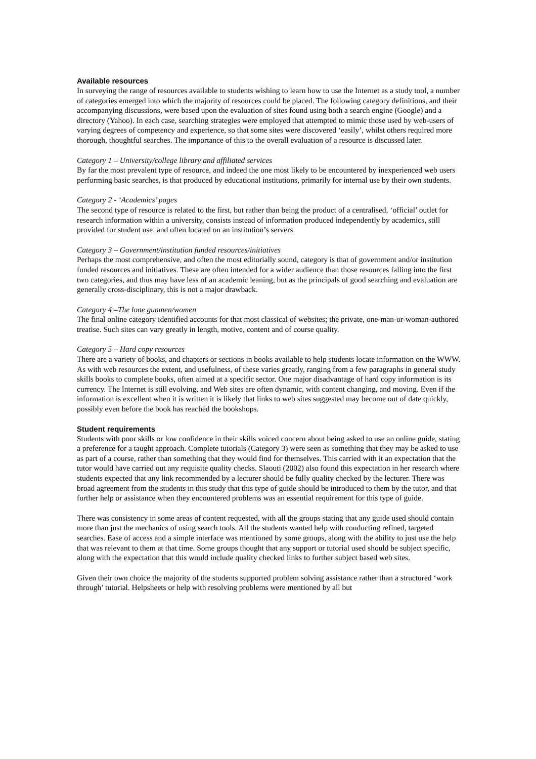Available resources
In surveying the range of resources available to students wishing to learn how to use the Internet as a study tool, a number of categories emerged into which the majority of resources could be placed. The following category definitions, and their accompanying discussions, were based upon the evaluation of sites found using both a search engine (Google) and a directory (Yahoo). In each case, searching strategies were employed that attempted to mimic those used by web-users of varying degrees of competency and experience, so that some sites were discovered ‘easily’, whilst others required more thorough, thoughtful searches. The importance of this to the overall evaluation of a resource is discussed later.
Category 1 – University/college library and affiliated services
By far the most prevalent type of resource, and indeed the one most likely to be encountered by inexperienced web users performing basic searches, is that produced by educational institutions, primarily for internal use by their own students.
Category 2 - ‘Academics’ pages
The second type of resource is related to the first, but rather than being the product of a centralised, ‘official’ outlet for research information within a university, consists instead of information produced independently by academics, still provided for student use, and often located on an institution’s servers.
Category 3 – Government/institution funded resources/initiatives
Perhaps the most comprehensive, and often the most editorially sound, category is that of government and/or institution funded resources and initiatives. These are often intended for a wider audience than those resources falling into the first two categories, and thus may have less of an academic leaning, but as the principals of good searching and evaluation are generally cross-disciplinary, this is not a major drawback.
Category 4 –The lone gunmen/women
The final online category identified accounts for that most classical of websites; the private, one-man-or-woman-authored treatise. Such sites can vary greatly in length, motive, content and of course quality.
Category 5 – Hard copy resources
There are a variety of books, and chapters or sections in books available to help students locate information on the WWW. As with web resources the extent, and usefulness, of these varies greatly, ranging from a few paragraphs in general study skills books to complete books, often aimed at a specific sector. One major disadvantage of hard copy information is its currency. The Internet is still evolving, and Web sites are often dynamic, with content changing, and moving. Even if the information is excellent when it is written it is likely that links to web sites suggested may become out of date quickly, possibly even before the book has reached the bookshops.
Student requirements
Students with poor skills or low confidence in their skills voiced concern about being asked to use an online guide, stating a preference for a taught approach. Complete tutorials (Category 3) were seen as something that they may be asked to use as part of a course, rather than something that they would find for themselves. This carried with it an expectation that the tutor would have carried out any requisite quality checks. Slaouti (2002) also found this expectation in her research where students expected that any link recommended by a lecturer should be fully quality checked by the lecturer. There was broad agreement from the students in this study that this type of guide should be introduced to them by the tutor, and that further help or assistance when they encountered problems was an essential requirement for this type of guide.
There was consistency in some areas of content requested, with all the groups stating that any guide used should contain more than just the mechanics of using search tools. All the students wanted help with conducting refined, targeted searches. Ease of access and a simple interface was mentioned by some groups, along with the ability to just use the help that was relevant to them at that time. Some groups thought that any support or tutorial used should be subject specific, along with the expectation that this would include quality checked links to further subject based web sites.
Given their own choice the majority of the students supported problem solving assistance rather than a structured ‘work through’ tutorial. Helpsheets or help with resolving problems were mentioned by all but